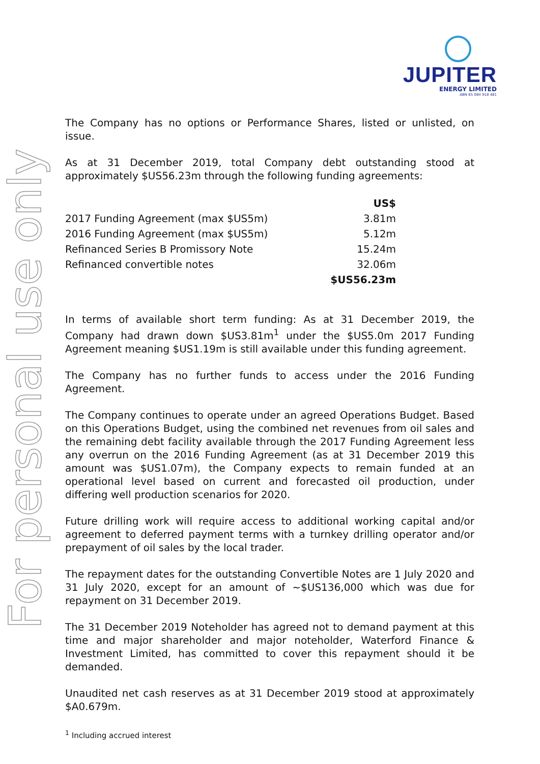JUPITER
ENERGY LIMITED
ABN 65 084 918 481
For personal use only
The Company has no options or Performance Shares, listed or unlisted, on issue.
As at 31 December 2019, total Company debt outstanding stood at approximately $US56.23m through the following funding agreements:
| | US$ |
| 2017 Funding Agreement (max $US5m) | 3.81m |
| 2016 Funding Agreement (max $US5m) | 5.12m |
| Refinanced Series B Promissory Note | 15.24m |
| Refinanced convertible notes | 32.06m |
| | $US56.23m |
In terms of available short term funding: As at 31 December 2019, the Company had drawn down $US3.81m<sup>1</sup> under the $US5.0m 2017 Funding Agreement meaning $US1.19m is still available under this funding agreement.
The Company has no further funds to access under the 2016 Funding Agreement.
The Company continues to operate under an agreed Operations Budget. Based on this Operations Budget, using the combined net revenues from oil sales and the remaining debt facility available through the 2017 Funding Agreement less any overrun on the 2016 Funding Agreement (as at 31 December 2019 this amount was $US1.07m), the Company expects to remain funded at an operational level based on current and forecasted oil production, under differing well production scenarios for 2020.
Future drilling work will require access to additional working capital and/or agreement to deferred payment terms with a turnkey drilling operator and/or prepayment of oil sales by the local trader.
The repayment dates for the outstanding Convertible Notes are 1 July 2020 and 31 July 2020, except for an amount of ~$US136,000 which was due for repayment on 31 December 2019.
The 31 December 2019 Noteholder has agreed not to demand payment at this time and major shareholder and major noteholder, Waterford Finance & Investment Limited, has committed to cover this repayment should it be demanded.
Unaudited net cash reserves as at 31 December 2019 stood at approximately $A0.679m.
<sup>1</sup> Including accrued interest